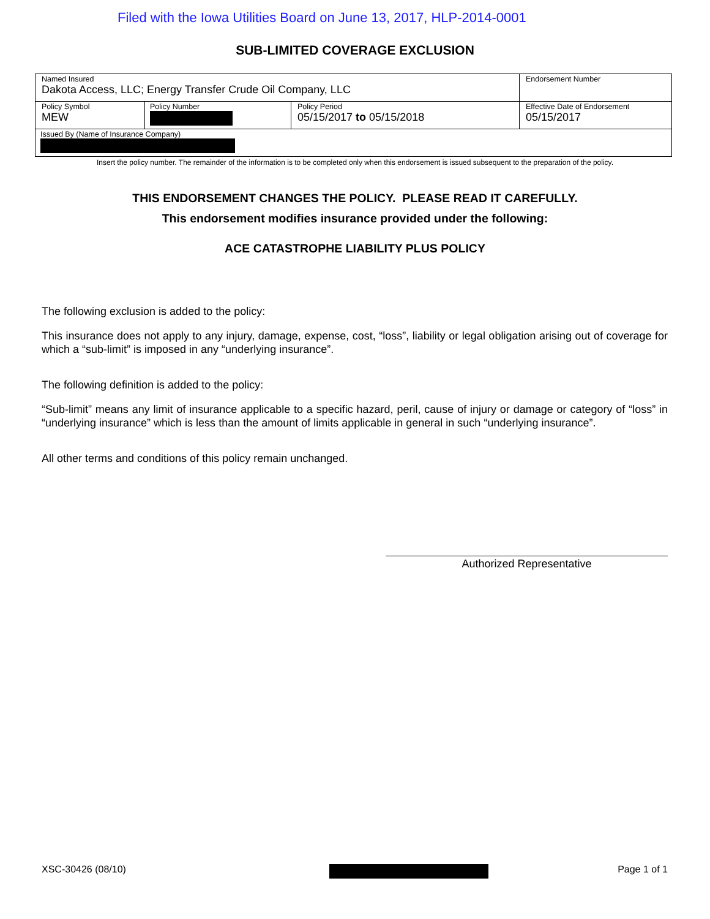Filed with the Iowa Utilities Board on June 13, 2017, HLP-2014-0001
SUB-LIMITED COVERAGE EXCLUSION
| Named Insured Dakota Access, LLC; Energy Transfer Crude Oil Company, LLC | | | Endorsement Number |
| Policy Symbol MEW | Policy Number | Policy Period 05/15/2017 to 05/15/2018 | Effective Date of Endorsement 05/15/2017 |
| Issued By (Name of Insurance Company) | | | |
Insert the policy number. The remainder of the information is to be completed only when this endorsement is issued subsequent to the preparation of the policy.
THIS ENDORSEMENT CHANGES THE POLICY. PLEASE READ IT CAREFULLY.
This endorsement modifies insurance provided under the following:
ACE CATASTROPHE LIABILITY PLUS POLICY
The following exclusion is added to the policy:
This insurance does not apply to any injury, damage, expense, cost, “loss”, liability or legal obligation arising out of coverage for which a “sub-limit” is imposed in any “underlying insurance”.
The following definition is added to the policy:
“Sub-limit” means any limit of insurance applicable to a specific hazard, peril, cause of injury or damage or category of “loss” in “underlying insurance” which is less than the amount of limits applicable in general in such “underlying insurance”.
All other terms and conditions of this policy remain unchanged.
Authorized Representative
XSC-30426 (08/10) Page 1 of 1